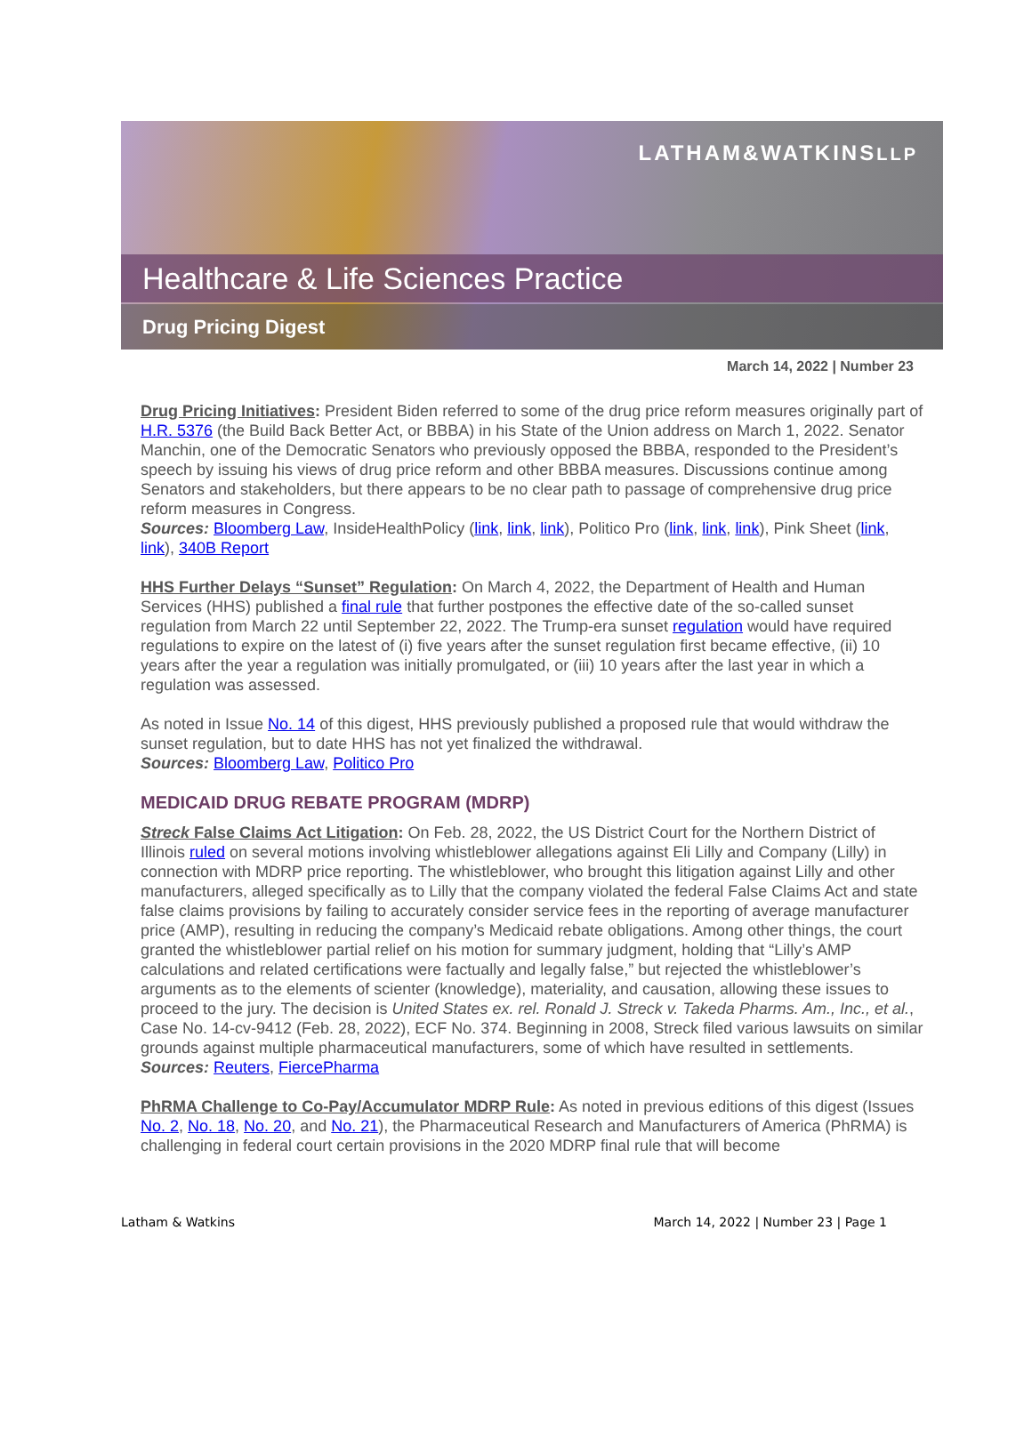LATHAM&WATKINSLLP
Healthcare & Life Sciences Practice
Drug Pricing Digest
March 14, 2022 | Number 23
Drug Pricing Initiatives: President Biden referred to some of the drug price reform measures originally part of H.R. 5376 (the Build Back Better Act, or BBBA) in his State of the Union address on March 1, 2022. Senator Manchin, one of the Democratic Senators who previously opposed the BBBA, responded to the President’s speech by issuing his views of drug price reform and other BBBA measures. Discussions continue among Senators and stakeholders, but there appears to be no clear path to passage of comprehensive drug price reform measures in Congress.
Sources: Bloomberg Law, InsideHealthPolicy (link, link, link), Politico Pro (link, link, link), Pink Sheet (link, link), 340B Report
HHS Further Delays “Sunset” Regulation: On March 4, 2022, the Department of Health and Human Services (HHS) published a final rule that further postpones the effective date of the so-called sunset regulation from March 22 until September 22, 2022. The Trump-era sunset regulation would have required regulations to expire on the latest of (i) five years after the sunset regulation first became effective, (ii) 10 years after the year a regulation was initially promulgated, or (iii) 10 years after the last year in which a regulation was assessed.
As noted in Issue No. 14 of this digest, HHS previously published a proposed rule that would withdraw the sunset regulation, but to date HHS has not yet finalized the withdrawal.
Sources: Bloomberg Law, Politico Pro
MEDICAID DRUG REBATE PROGRAM (MDRP)
Streck False Claims Act Litigation: On Feb. 28, 2022, the US District Court for the Northern District of Illinois ruled on several motions involving whistleblower allegations against Eli Lilly and Company (Lilly) in connection with MDRP price reporting. The whistleblower, who brought this litigation against Lilly and other manufacturers, alleged specifically as to Lilly that the company violated the federal False Claims Act and state false claims provisions by failing to accurately consider service fees in the reporting of average manufacturer price (AMP), resulting in reducing the company’s Medicaid rebate obligations. Among other things, the court granted the whistleblower partial relief on his motion for summary judgment, holding that “Lilly’s AMP calculations and related certifications were factually and legally false,” but rejected the whistleblower’s arguments as to the elements of scienter (knowledge), materiality, and causation, allowing these issues to proceed to the jury. The decision is United States ex. rel. Ronald J. Streck v. Takeda Pharms. Am., Inc., et al., Case No. 14-cv-9412 (Feb. 28, 2022), ECF No. 374. Beginning in 2008, Streck filed various lawsuits on similar grounds against multiple pharmaceutical manufacturers, some of which have resulted in settlements.
Sources: Reuters, FiercePharma
PhRMA Challenge to Co-Pay/Accumulator MDRP Rule: As noted in previous editions of this digest (Issues No. 2, No. 18, No. 20, and No. 21), the Pharmaceutical Research and Manufacturers of America (PhRMA) is challenging in federal court certain provisions in the 2020 MDRP final rule that will become
Latham & Watkins March 14, 2022 | Number 23 | Page 1